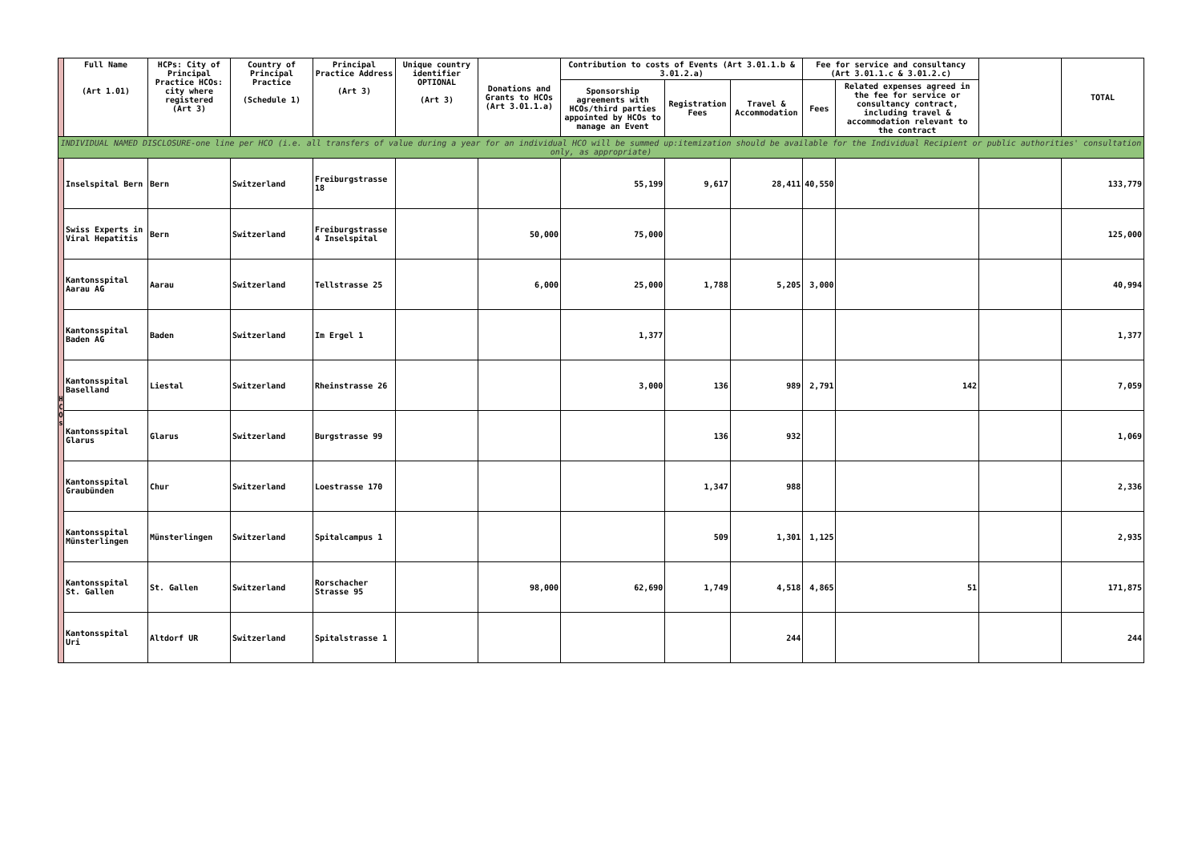| | Full Name (Art 1.01) | HCPs: City of Principal Practice HCOs: city where registered (Art 3) | Country of Principal Practice (Schedule 1) | Principal Practice Address (Art 3) | Unique country identifier OPTIONAL (Art 3) | Donations and Grants to HCOs (Art 3.01.1.a) | Contribution to costs of Events (Art 3.01.1.b & 3.01.2.a) | | | Fee for service and consultancy (Art 3.01.1.c & 3.01.2.c) | | | TOTAL |
| --- | --- | --- | --- | --- | --- | --- | --- | --- | --- | --- | --- | --- | --- |
| | | | | | | | Sponsorship agreements with HCOs/third parties appointed by HCOs to manage an Event | Registration Fees | Travel & Accommodation | Fees | Related expenses agreed in the fee for service or consultancy contract, including travel & accommodation relevant to the contract | | |
| INDIVIDUAL NAMED DISCLOSURE-one line per HCO (i.e. all transfers of value during a year for an individual HCO will be summed up:itemization should be available for the Individual Recipient or public authorities' consultation only, as appropriate) | | | | | | | | | | | | | |
| H C O s | Inselspital Bern | Bern | Switzerland | Freiburgstrasse 18 | | | 55,199 | 9,617 | 28,411 | 40,550 | | | 133,779 |
| | Swiss Experts in Viral Hepatitis | Bern | Switzerland | Freiburgstrasse 4 Inselspital | | 50,000 | 75,000 | | | | | | 125,000 |
| | Kantonsspital Aarau AG | Aarau | Switzerland | Tellstrasse 25 | | 6,000 | 25,000 | 1,788 | 5,205 | 3,000 | | | 40,994 |
| | Kantonsspital Baden AG | Baden | Switzerland | Im Ergel 1 | | | 1,377 | | | | | | 1,377 |
| | Kantonsspital Baselland | Liestal | Switzerland | Rheinstrasse 26 | | | 3,000 | 136 | 989 | 2,791 | 142 | | 7,059 |
| | Kantonsspital Glarus | Glarus | Switzerland | Burgstrasse 99 | | | | 136 | 932 | | | | 1,069 |
| | Kantonsspital Graubünden | Chur | Switzerland | Loestrasse 170 | | | | 1,347 | 988 | | | | 2,336 |
| | Kantonsspital Münsterlingen | Münsterlingen | Switzerland | Spitalcampus 1 | | | | 509 | 1,301 | 1,125 | | | 2,935 |
| | Kantonsspital St. Gallen | St. Gallen | Switzerland | Rorschacher Strasse 95 | | 98,000 | 62,690 | 1,749 | 4,518 | 4,865 | 51 | | 171,875 |
| | Kantonsspital Uri | Altdorf UR | Switzerland | Spitalstrasse 1 | | | | | 244 | | | | 244 |